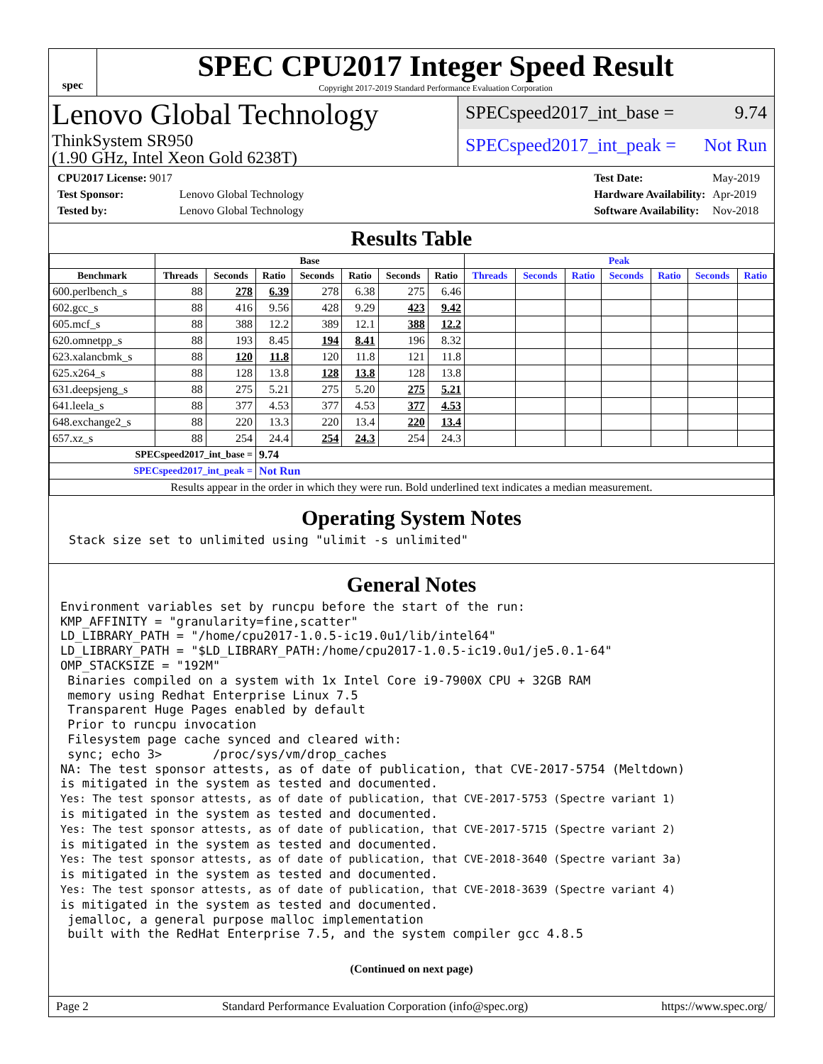spec
SPEC CPU2017 Integer Speed Result
Copyright 2017-2019 Standard Performance Evaluation Corporation
Lenovo Global Technology
ThinkSystem SR950
(1.90 GHz, Intel Xeon Gold 6238T)
SPECspeed2017_int_base = 9.74
SPECspeed2017_int_peak = Not Run
| CPU2017 License: 9017 | |
| Test Sponsor: | Lenovo Global Technology |
| Tested by: | Lenovo Global Technology |
| Test Date: | May-2019 |
| Hardware Availability: | Apr-2019 |
| Software Availability: | Nov-2018 |
Results Table
| | Base | | | | | | | Peak | | | | | | |
| --- | --- | --- | --- | --- | --- | --- | --- | --- | --- | --- | --- | --- | --- | --- |
| Benchmark | Threads | Seconds | Ratio | Seconds | Ratio | Seconds | Ratio | Threads | Seconds | Ratio | Seconds | Ratio | Seconds | Ratio |
| 600.perlbench_s | 88 | 278 | 6.39 | 278 | 6.38 | 275 | 6.46 | | | | | | | |
| 602.gcc_s | 88 | 416 | 9.56 | 428 | 9.29 | 423 | 9.42 | | | | | | | |
| 605.mcf_s | 88 | 388 | 12.2 | 389 | 12.1 | 388 | 12.2 | | | | | | | |
| 620.omnetpp_s | 88 | 193 | 8.45 | 194 | 8.41 | 196 | 8.32 | | | | | | | |
| 623.xalancbmk_s | 88 | 120 | 11.8 | 120 | 11.8 | 121 | 11.8 | | | | | | | |
| 625.x264_s | 88 | 128 | 13.8 | 128 | 13.8 | 128 | 13.8 | | | | | | | |
| 631.deepsjeng_s | 88 | 275 | 5.21 | 275 | 5.20 | 275 | 5.21 | | | | | | | |
| 641.leela_s | 88 | 377 | 4.53 | 377 | 4.53 | 377 | 4.53 | | | | | | | |
| 648.exchange2_s | 88 | 220 | 13.3 | 220 | 13.4 | 220 | 13.4 | | | | | | | |
| 657.xz_s | 88 | 254 | 24.4 | 254 | 24.3 | 254 | 24.3 | | | | | | | |
| SPECspeed2017_int_base = | | | 9.74 | | | | | | | | | | | |
| SPECspeed2017_int_peak = | | | Not Run | | | | | | | | | | | |
| Results appear in the order in which they were run. Bold underlined text indicates a median measurement. | | | | | | | | | | | | | | |
Operating System Notes
Stack size set to unlimited using "ulimit -s unlimited"
General Notes
Environment variables set by runcpu before the start of the run:
KMP_AFFINITY = "granularity=fine,scatter"
LD_LIBRARY_PATH = "/home/cpu2017-1.0.5-ic19.0u1/lib/intel64"
LD_LIBRARY_PATH = "$LD_LIBRARY_PATH:/home/cpu2017-1.0.5-ic19.0u1/je5.0.1-64"
OMP_STACKSIZE = "192M"
 Binaries compiled on a system with 1x Intel Core i9-7900X CPU + 32GB RAM
 memory using Redhat Enterprise Linux 7.5
 Transparent Huge Pages enabled by default
 Prior to runcpu invocation
 Filesystem page cache synced and cleared with:
 sync; echo 3>       /proc/sys/vm/drop_caches
NA: The test sponsor attests, as of date of publication, that CVE-2017-5754 (Meltdown)
is mitigated in the system as tested and documented.
Yes: The test sponsor attests, as of date of publication, that CVE-2017-5753 (Spectre variant 1)
is mitigated in the system as tested and documented.
Yes: The test sponsor attests, as of date of publication, that CVE-2017-5715 (Spectre variant 2)
is mitigated in the system as tested and documented.
Yes: The test sponsor attests, as of date of publication, that CVE-2018-3640 (Spectre variant 3a)
is mitigated in the system as tested and documented.
Yes: The test sponsor attests, as of date of publication, that CVE-2018-3639 (Spectre variant 4)
is mitigated in the system as tested and documented.
 jemalloc, a general purpose malloc implementation
 built with the RedHat Enterprise 7.5, and the system compiler gcc 4.8.5
(Continued on next page)
Page 2 Standard Performance Evaluation Corporation (info@spec.org) https://www.spec.org/